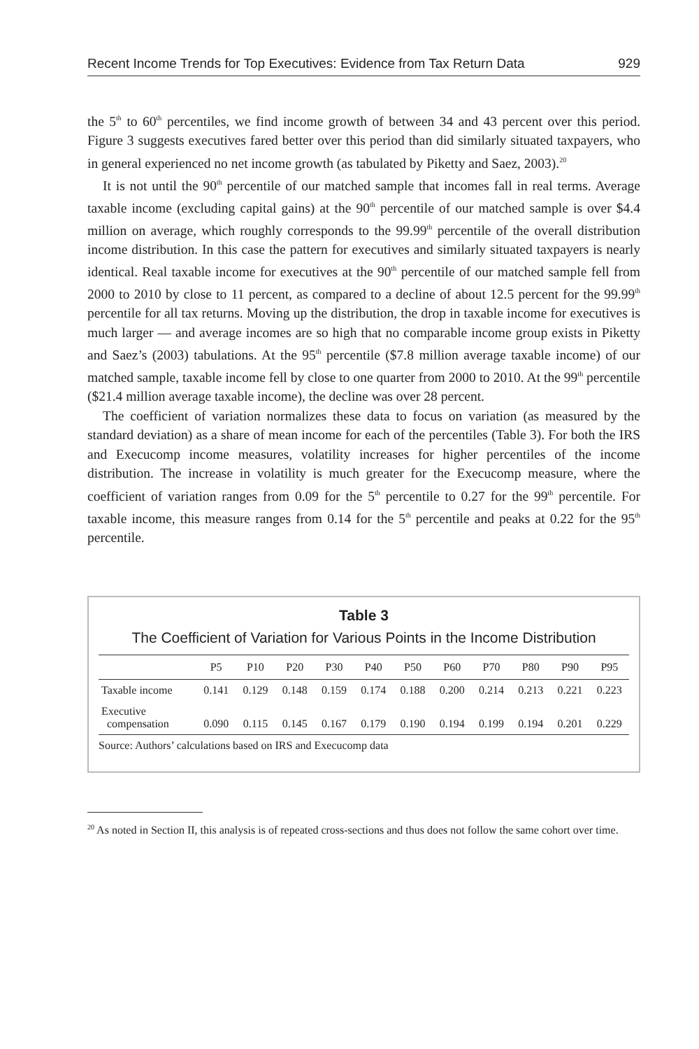Recent Income Trends for Top Executives: Evidence from Tax Return Data 929
the 5<sup>th</sup> to 60<sup>th</sup> percentiles, we find income growth of between 34 and 43 percent over this period. Figure 3 suggests executives fared better over this period than did similarly situated taxpayers, who in general experienced no net income growth (as tabulated by Piketty and Saez, 2003).<sup>20</sup>
It is not until the 90<sup>th</sup> percentile of our matched sample that incomes fall in real terms. Average taxable income (excluding capital gains) at the 90<sup>th</sup> percentile of our matched sample is over $4.4 million on average, which roughly corresponds to the 99.99<sup>th</sup> percentile of the overall distribution income distribution. In this case the pattern for executives and similarly situated taxpayers is nearly identical. Real taxable income for executives at the 90<sup>th</sup> percentile of our matched sample fell from 2000 to 2010 by close to 11 percent, as compared to a decline of about 12.5 percent for the 99.99<sup>th</sup> percentile for all tax returns. Moving up the distribution, the drop in taxable income for executives is much larger — and average incomes are so high that no comparable income group exists in Piketty and Saez’s (2003) tabulations. At the 95<sup>th</sup> percentile ($7.8 million average taxable income) of our matched sample, taxable income fell by close to one quarter from 2000 to 2010. At the 99<sup>th</sup> percentile ($21.4 million average taxable income), the decline was over 28 percent.
The coefficient of variation normalizes these data to focus on variation (as measured by the standard deviation) as a share of mean income for each of the percentiles (Table 3). For both the IRS and Execucomp income measures, volatility increases for higher percentiles of the income distribution. The increase in volatility is much greater for the Execucomp measure, where the coefficient of variation ranges from 0.09 for the 5<sup>th</sup> percentile to 0.27 for the 99<sup>th</sup> percentile. For taxable income, this measure ranges from 0.14 for the 5<sup>th</sup> percentile and peaks at 0.22 for the 95<sup>th</sup> percentile.
Table 3
The Coefficient of Variation for Various Points in the Income Distribution
| | P5 | P10 | P20 | P30 | P40 | P50 | P60 | P70 | P80 | P90 | P95 |
| --- | --- | --- | --- | --- | --- | --- | --- | --- | --- | --- | --- |
| Taxable income | 0.141 | 0.129 | 0.148 | 0.159 | 0.174 | 0.188 | 0.200 | 0.214 | 0.213 | 0.221 | 0.223 |
| Executive compensation | 0.090 | 0.115 | 0.145 | 0.167 | 0.179 | 0.190 | 0.194 | 0.199 | 0.194 | 0.201 | 0.229 |
Source: Authors’ calculations based on IRS and Execucomp data
<sup>20</sup> As noted in Section II, this analysis is of repeated cross-sections and thus does not follow the same cohort over time.